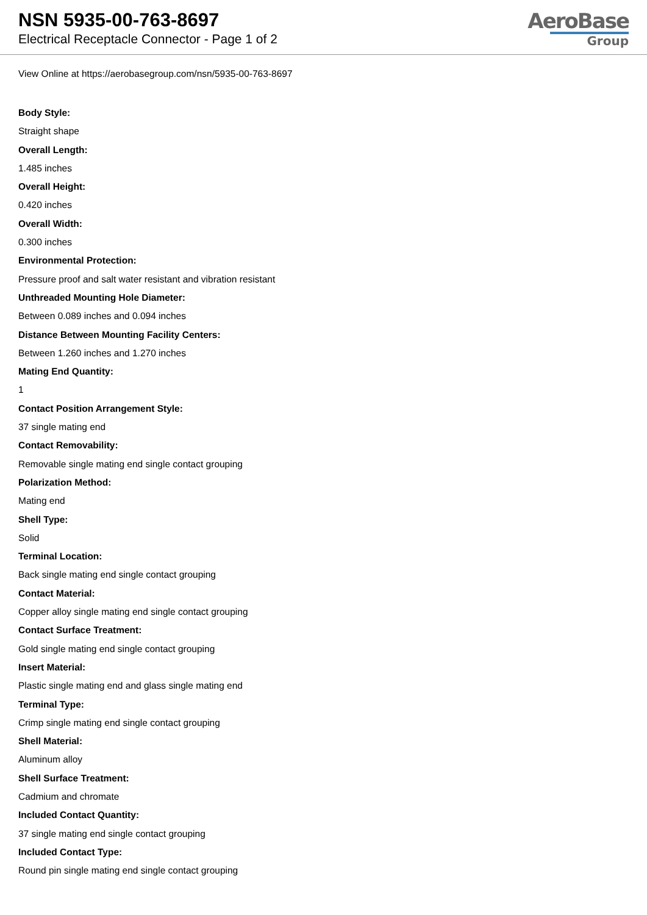NSN 5935-00-763-8697
Electrical Receptacle Connector - Page 1 of 2
AeroBase
Group
View Online at https://aerobasegroup.com/nsn/5935-00-763-8697
Body Style:
Straight shape
Overall Length:
1.485 inches
Overall Height:
0.420 inches
Overall Width:
0.300 inches
Environmental Protection:
Pressure proof and salt water resistant and vibration resistant
Unthreaded Mounting Hole Diameter:
Between 0.089 inches and 0.094 inches
Distance Between Mounting Facility Centers:
Between 1.260 inches and 1.270 inches
Mating End Quantity:
1
Contact Position Arrangement Style:
37 single mating end
Contact Removability:
Removable single mating end single contact grouping
Polarization Method:
Mating end
Shell Type:
Solid
Terminal Location:
Back single mating end single contact grouping
Contact Material:
Copper alloy single mating end single contact grouping
Contact Surface Treatment:
Gold single mating end single contact grouping
Insert Material:
Plastic single mating end and glass single mating end
Terminal Type:
Crimp single mating end single contact grouping
Shell Material:
Aluminum alloy
Shell Surface Treatment:
Cadmium and chromate
Included Contact Quantity:
37 single mating end single contact grouping
Included Contact Type:
Round pin single mating end single contact grouping